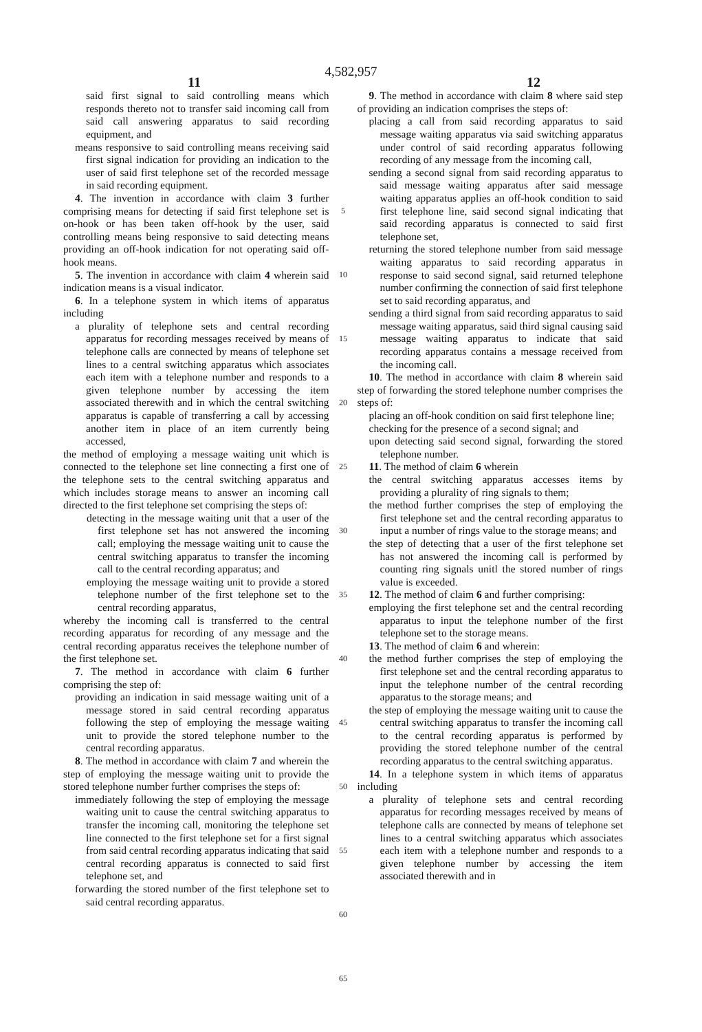4,582,957
11 12
said first signal to said controlling means which responds thereto not to transfer said incoming call from said call answering apparatus to said recording equipment, and
means responsive to said controlling means receiving said first signal indication for providing an indication to the user of said first telephone set of the recorded message in said recording equipment.
4. The invention in accordance with claim 3 further comprising means for detecting if said first telephone set is on-hook or has been taken off-hook by the user, said controlling means being responsive to said detecting means providing an off-hook indication for not operating said off-hook means.
5. The invention in accordance with claim 4 wherein said indication means is a visual indicator.
6. In a telephone system in which items of apparatus including
a plurality of telephone sets and central recording apparatus for recording messages received by means of telephone calls are connected by means of telephone set lines to a central switching apparatus which associates each item with a telephone number and responds to a given telephone number by accessing the item associated therewith and in which the central switching apparatus is capable of transferring a call by accessing another item in place of an item currently being accessed,
the method of employing a message waiting unit which is connected to the telephone set line connecting a first one of the telephone sets to the central switching apparatus and which includes storage means to answer an incoming call directed to the first telephone set comprising the steps of:
detecting in the message waiting unit that a user of the first telephone set has not answered the incoming call; employing the message waiting unit to cause the central switching apparatus to transfer the incoming call to the central recording apparatus; and
employing the message waiting unit to provide a stored telephone number of the first telephone set to the central recording apparatus,
whereby the incoming call is transferred to the central recording apparatus for recording of any message and the central recording apparatus receives the telephone number of the first telephone set.
7. The method in accordance with claim 6 further comprising the step of:
providing an indication in said message waiting unit of a message stored in said central recording apparatus following the step of employing the message waiting unit to provide the stored telephone number to the central recording apparatus.
8. The method in accordance with claim 7 and wherein the step of employing the message waiting unit to provide the stored telephone number further comprises the steps of:
immediately following the step of employing the message waiting unit to cause the central switching apparatus to transfer the incoming call, monitoring the telephone set line connected to the first telephone set for a first signal from said central recording apparatus indicating that said central recording apparatus is connected to said first telephone set, and
forwarding the stored number of the first telephone set to said central recording apparatus.
5
10
15
20
25
30
35
40
45
50
55
60
65
9. The method in accordance with claim 8 where said step of providing an indication comprises the steps of:
placing a call from said recording apparatus to said message waiting apparatus via said switching apparatus under control of said recording apparatus following recording of any message from the incoming call,
sending a second signal from said recording apparatus to said message waiting apparatus after said message waiting apparatus applies an off-hook condition to said first telephone line, said second signal indicating that said recording apparatus is connected to said first telephone set,
returning the stored telephone number from said message waiting apparatus to said recording apparatus in response to said second signal, said returned telephone number confirming the connection of said first telephone set to said recording apparatus, and
sending a third signal from said recording apparatus to said message waiting apparatus, said third signal causing said message waiting apparatus to indicate that said recording apparatus contains a message received from the incoming call.
10. The method in accordance with claim 8 wherein said step of forwarding the stored telephone number comprises the steps of:
placing an off-hook condition on said first telephone line;
checking for the presence of a second signal; and
upon detecting said second signal, forwarding the stored telephone number.
11. The method of claim 6 wherein
the central switching apparatus accesses items by providing a plurality of ring signals to them;
the method further comprises the step of employing the first telephone set and the central recording apparatus to input a number of rings value to the storage means; and
the step of detecting that a user of the first telephone set has not answered the incoming call is performed by counting ring signals unitl the stored number of rings value is exceeded.
12. The method of claim 6 and further comprising:
employing the first telephone set and the central recording apparatus to input the telephone number of the first telephone set to the storage means.
13. The method of claim 6 and wherein:
the method further comprises the step of employing the first telephone set and the central recording apparatus to input the telephone number of the central recording apparatus to the storage means; and
the step of employing the message waiting unit to cause the central switching apparatus to transfer the incoming call to the central recording apparatus is performed by providing the stored telephone number of the central recording apparatus to the central switching apparatus.
14. In a telephone system in which items of apparatus including
a plurality of telephone sets and central recording apparatus for recording messages received by means of telephone calls are connected by means of telephone set lines to a central switching apparatus which associates each item with a telephone number and responds to a given telephone number by accessing the item associated therewith and in